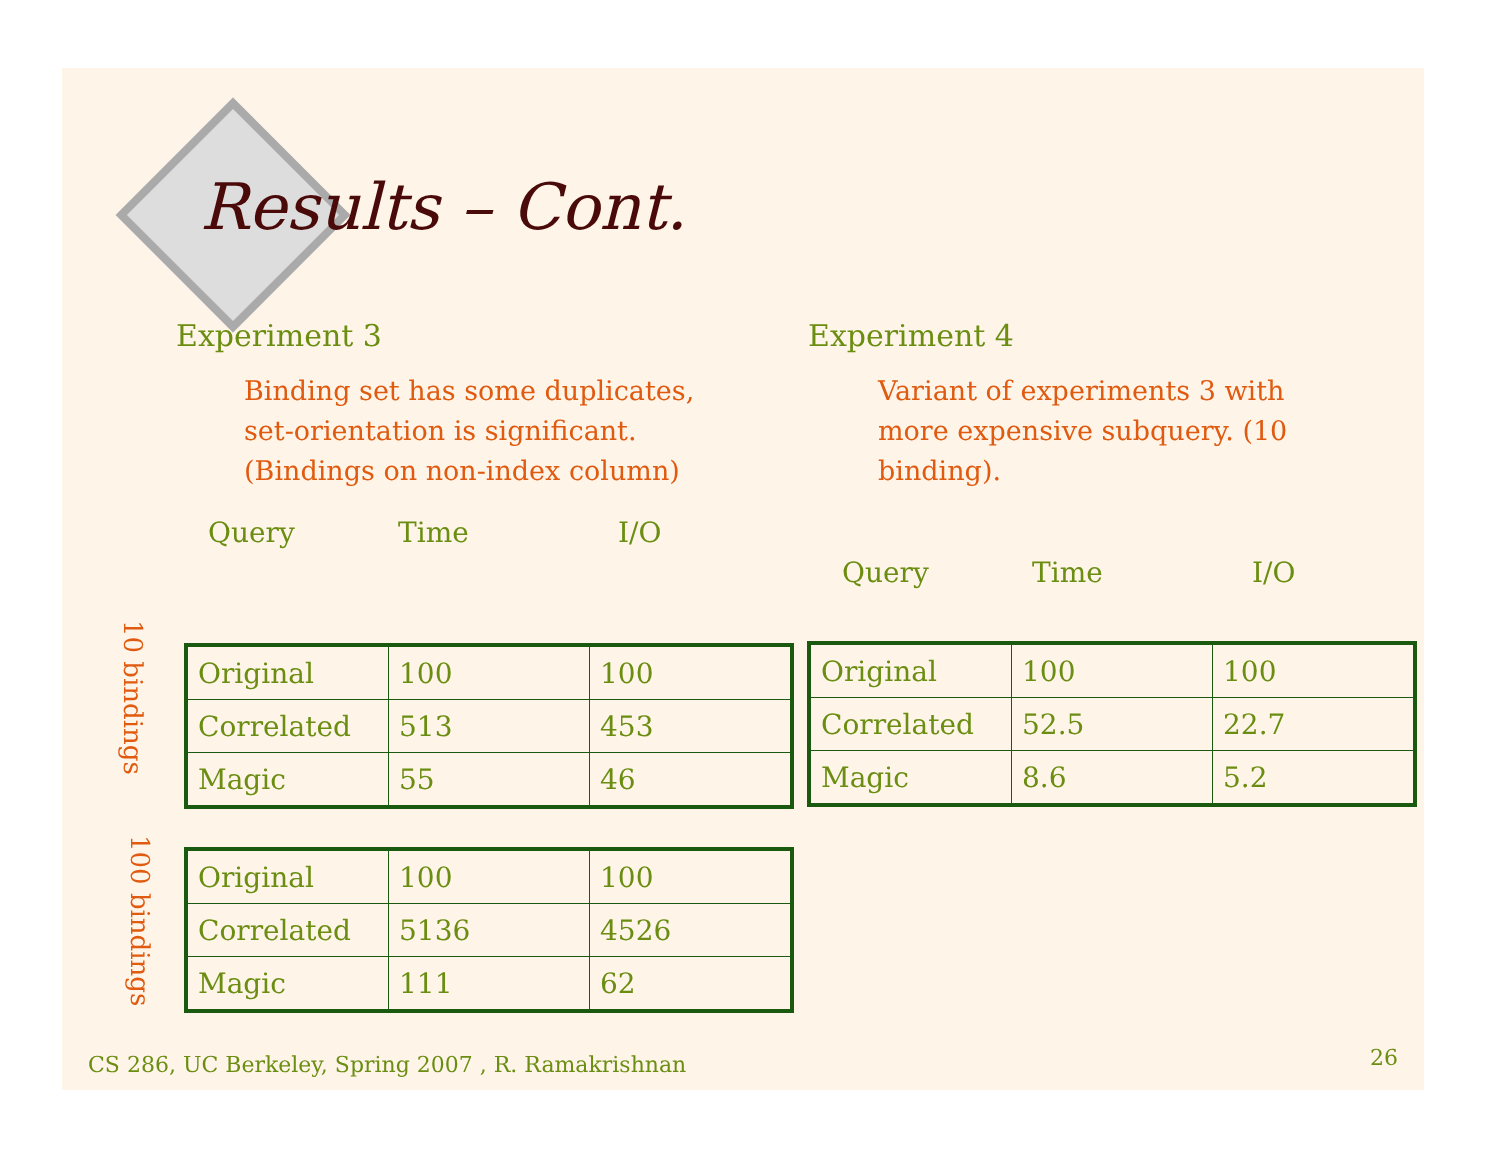Results – Cont.
Experiment 3
Binding set has some duplicates, set-orientation is significant. (Bindings on non-index column)
Query Time I/O
10 bindings
| Original | 100 | 100 |
| Correlated | 513 | 453 |
| Magic | 55 | 46 |
100 bindings
| Original | 100 | 100 |
| Correlated | 5136 | 4526 |
| Magic | 111 | 62 |
Experiment 4
Variant of experiments 3 with more expensive subquery. (10 binding).
Query Time I/O
| Original | 100 | 100 |
| Correlated | 52.5 | 22.7 |
| Magic | 8.6 | 5.2 |
CS 286, UC Berkeley, Spring 2007 , R. Ramakrishnan
26